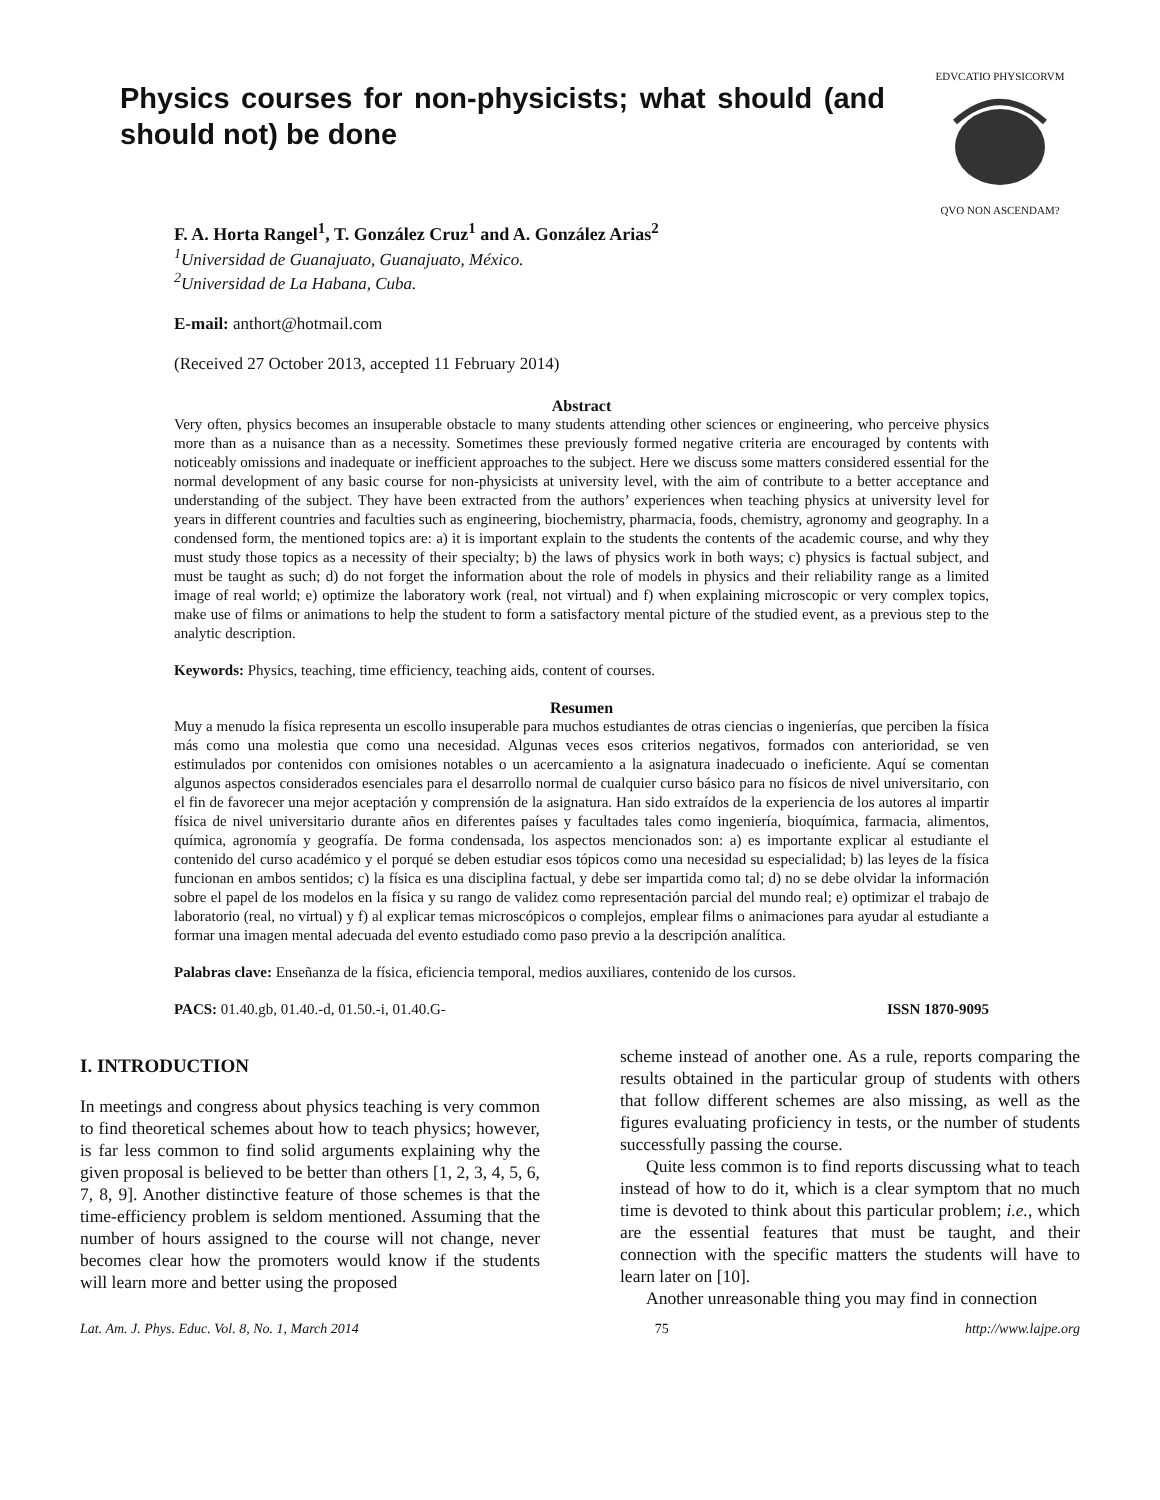Physics courses for non-physicists; what should (and should not) be done
EDVCATIO PHYSICORVM
QVO NON ASCENDAM?
F. A. Horta Rangel<sup>1</sup>, T. González Cruz<sup>1</sup> and A. González Arias<sup>2</sup>
<sup>1</sup> Universidad de Guanajuato, Guanajuato, México.
<sup>2</sup> Universidad de La Habana, Cuba.
E-mail: anthort@hotmail.com
(Received 27 October 2013, accepted 11 February 2014)
Abstract
Very often, physics becomes an insuperable obstacle to many students attending other sciences or engineering, who perceive physics more than as a nuisance than as a necessity. Sometimes these previously formed negative criteria are encouraged by contents with noticeably omissions and inadequate or inefficient approaches to the subject. Here we discuss some matters considered essential for the normal development of any basic course for non-physicists at university level, with the aim of contribute to a better acceptance and understanding of the subject. They have been extracted from the authors’ experiences when teaching physics at university level for years in different countries and faculties such as engineering, biochemistry, pharmacia, foods, chemistry, agronomy and geography. In a condensed form, the mentioned topics are: a) it is important explain to the students the contents of the academic course, and why they must study those topics as a necessity of their specialty; b) the laws of physics work in both ways; c) physics is factual subject, and must be taught as such; d) do not forget the information about the role of models in physics and their reliability range as a limited image of real world; e) optimize the laboratory work (real, not virtual) and f) when explaining microscopic or very complex topics, make use of films or animations to help the student to form a satisfactory mental picture of the studied event, as a previous step to the analytic description.
Keywords: Physics, teaching, time efficiency, teaching aids, content of courses.
Resumen
Muy a menudo la física representa un escollo insuperable para muchos estudiantes de otras ciencias o ingenierías, que perciben la física más como una molestia que como una necesidad. Algunas veces esos criterios negativos, formados con anterioridad, se ven estimulados por contenidos con omisiones notables o un acercamiento a la asignatura inadecuado o ineficiente. Aquí se comentan algunos aspectos considerados esenciales para el desarrollo normal de cualquier curso básico para no físicos de nivel universitario, con el fin de favorecer una mejor aceptación y comprensión de la asignatura. Han sido extraídos de la experiencia de los autores al impartir física de nivel universitario durante años en diferentes países y facultades tales como ingeniería, bioquímica, farmacia, alimentos, química, agronomía y geografía. De forma condensada, los aspectos mencionados son: a) es importante explicar al estudiante el contenido del curso académico y el porqué se deben estudiar esos tópicos como una necesidad su especialidad; b) las leyes de la física funcionan en ambos sentidos; c) la física es una disciplina factual, y debe ser impartida como tal; d) no se debe olvidar la información sobre el papel de los modelos en la física y su rango de validez como representación parcial del mundo real; e) optimizar el trabajo de laboratorio (real, no virtual) y f) al explicar temas microscópicos o complejos, emplear films o animaciones para ayudar al estudiante a formar una imagen mental adecuada del evento estudiado como paso previo a la descripción analítica.
Palabras clave: Enseñanza de la física, eficiencia temporal, medios auxiliares, contenido de los cursos.
PACS: 01.40.gb, 01.40.-d, 01.50.-i, 01.40.G- ISSN 1870-9095
I. INTRODUCTION
In meetings and congress about physics teaching is very common to find theoretical schemes about how to teach physics; however, is far less common to find solid arguments explaining why the given proposal is believed to be better than others [1, 2, 3, 4, 5, 6, 7, 8, 9]. Another distinctive feature of those schemes is that the time-efficiency problem is seldom mentioned. Assuming that the number of hours assigned to the course will not change, never becomes clear how the promoters would know if the students will learn more and better using the proposed
scheme instead of another one. As a rule, reports comparing the results obtained in the particular group of students with others that follow different schemes are also missing, as well as the figures evaluating proficiency in tests, or the number of students successfully passing the course.
Quite less common is to find reports discussing what to teach instead of how to do it, which is a clear symptom that no much time is devoted to think about this particular problem; i.e., which are the essential features that must be taught, and their connection with the specific matters the students will have to learn later on [10].
Another unreasonable thing you may find in connection
Lat. Am. J. Phys. Educ. Vol. 8, No. 1, March 2014 75 http://www.lajpe.org